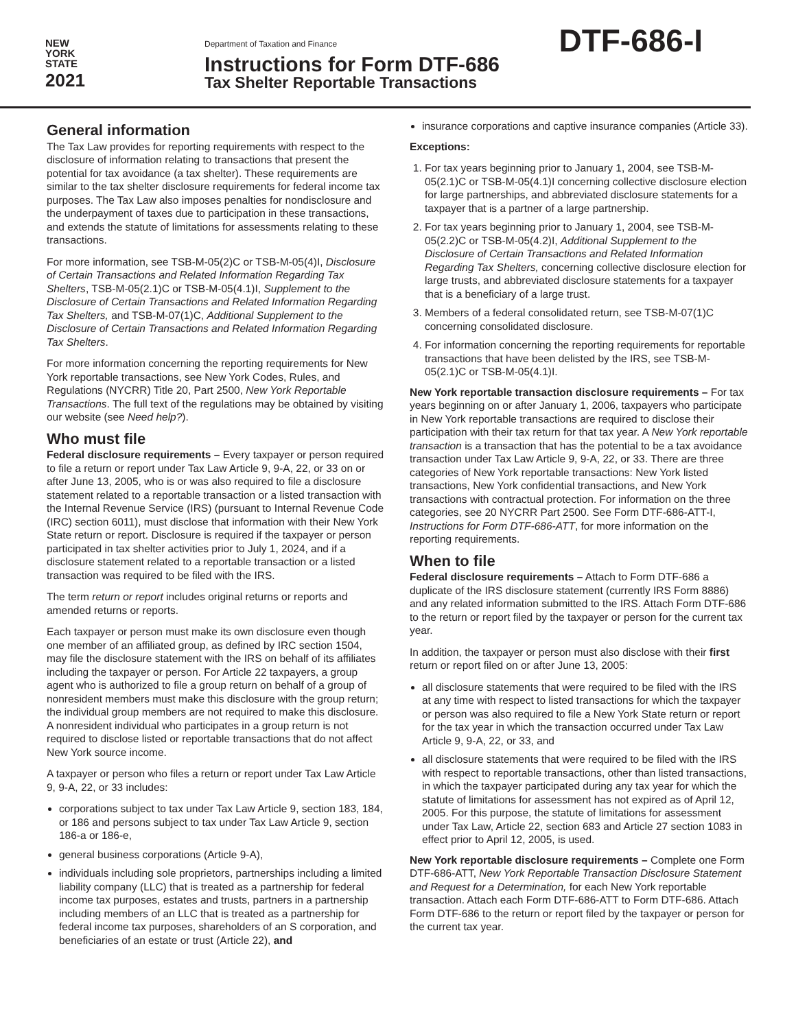NEW
YORK
STATE
2021
Department of Taxation and Finance
Instructions for Form DTF-686
Tax Shelter Reportable Transactions
DTF-686-I
General information
The Tax Law provides for reporting requirements with respect to the disclosure of information relating to transactions that present the potential for tax avoidance (a tax shelter). These requirements are similar to the tax shelter disclosure requirements for federal income tax purposes. The Tax Law also imposes penalties for nondisclosure and the underpayment of taxes due to participation in these transactions, and extends the statute of limitations for assessments relating to these transactions.
For more information, see TSB-M-05(2)C or TSB-M-05(4)I, Disclosure of Certain Transactions and Related Information Regarding Tax Shelters, TSB-M-05(2.1)C or TSB-M-05(4.1)I, Supplement to the Disclosure of Certain Transactions and Related Information Regarding Tax Shelters, and TSB-M-07(1)C, Additional Supplement to the Disclosure of Certain Transactions and Related Information Regarding Tax Shelters.
For more information concerning the reporting requirements for New York reportable transactions, see New York Codes, Rules, and Regulations (NYCRR) Title 20, Part 2500, New York Reportable Transactions. The full text of the regulations may be obtained by visiting our website (see Need help?).
Who must file
Federal disclosure requirements – Every taxpayer or person required to file a return or report under Tax Law Article 9, 9-A, 22, or 33 on or after June 13, 2005, who is or was also required to file a disclosure statement related to a reportable transaction or a listed transaction with the Internal Revenue Service (IRS) (pursuant to Internal Revenue Code (IRC) section 6011), must disclose that information with their New York State return or report. Disclosure is required if the taxpayer or person participated in tax shelter activities prior to July 1, 2024, and if a disclosure statement related to a reportable transaction or a listed transaction was required to be filed with the IRS.
The term return or report includes original returns or reports and amended returns or reports.
Each taxpayer or person must make its own disclosure even though one member of an affiliated group, as defined by IRC section 1504, may file the disclosure statement with the IRS on behalf of its affiliates including the taxpayer or person. For Article 22 taxpayers, a group agent who is authorized to file a group return on behalf of a group of nonresident members must make this disclosure with the group return; the individual group members are not required to make this disclosure. A nonresident individual who participates in a group return is not required to disclose listed or reportable transactions that do not affect New York source income.
A taxpayer or person who files a return or report under Tax Law Article 9, 9-A, 22, or 33 includes:
corporations subject to tax under Tax Law Article 9, section 183, 184, or 186 and persons subject to tax under Tax Law Article 9, section 186-a or 186-e,
general business corporations (Article 9-A),
individuals including sole proprietors, partnerships including a limited liability company (LLC) that is treated as a partnership for federal income tax purposes, estates and trusts, partners in a partnership including members of an LLC that is treated as a partnership for federal income tax purposes, shareholders of an S corporation, and beneficiaries of an estate or trust (Article 22), and
insurance corporations and captive insurance companies (Article 33).
Exceptions:
1. For tax years beginning prior to January 1, 2004, see TSB-M-05(2.1)C or TSB-M-05(4.1)I concerning collective disclosure election for large partnerships, and abbreviated disclosure statements for a taxpayer that is a partner of a large partnership.
2. For tax years beginning prior to January 1, 2004, see TSB-M-05(2.2)C or TSB-M-05(4.2)I, Additional Supplement to the Disclosure of Certain Transactions and Related Information Regarding Tax Shelters, concerning collective disclosure election for large trusts, and abbreviated disclosure statements for a taxpayer that is a beneficiary of a large trust.
3. Members of a federal consolidated return, see TSB-M-07(1)C concerning consolidated disclosure.
4. For information concerning the reporting requirements for reportable transactions that have been delisted by the IRS, see TSB-M-05(2.1)C or TSB-M-05(4.1)I.
New York reportable transaction disclosure requirements – For tax years beginning on or after January 1, 2006, taxpayers who participate in New York reportable transactions are required to disclose their participation with their tax return for that tax year. A New York reportable transaction is a transaction that has the potential to be a tax avoidance transaction under Tax Law Article 9, 9-A, 22, or 33. There are three categories of New York reportable transactions: New York listed transactions, New York confidential transactions, and New York transactions with contractual protection. For information on the three categories, see 20 NYCRR Part 2500. See Form DTF-686-ATT-I, Instructions for Form DTF-686-ATT, for more information on the reporting requirements.
When to file
Federal disclosure requirements – Attach to Form DTF-686 a duplicate of the IRS disclosure statement (currently IRS Form 8886) and any related information submitted to the IRS. Attach Form DTF-686 to the return or report filed by the taxpayer or person for the current tax year.
In addition, the taxpayer or person must also disclose with their first return or report filed on or after June 13, 2005:
all disclosure statements that were required to be filed with the IRS at any time with respect to listed transactions for which the taxpayer or person was also required to file a New York State return or report for the tax year in which the transaction occurred under Tax Law Article 9, 9-A, 22, or 33, and
all disclosure statements that were required to be filed with the IRS with respect to reportable transactions, other than listed transactions, in which the taxpayer participated during any tax year for which the statute of limitations for assessment has not expired as of April 12, 2005. For this purpose, the statute of limitations for assessment under Tax Law, Article 22, section 683 and Article 27 section 1083 in effect prior to April 12, 2005, is used.
New York reportable disclosure requirements – Complete one Form DTF-686-ATT, New York Reportable Transaction Disclosure Statement and Request for a Determination, for each New York reportable transaction. Attach each Form DTF-686-ATT to Form DTF-686. Attach Form DTF-686 to the return or report filed by the taxpayer or person for the current tax year.